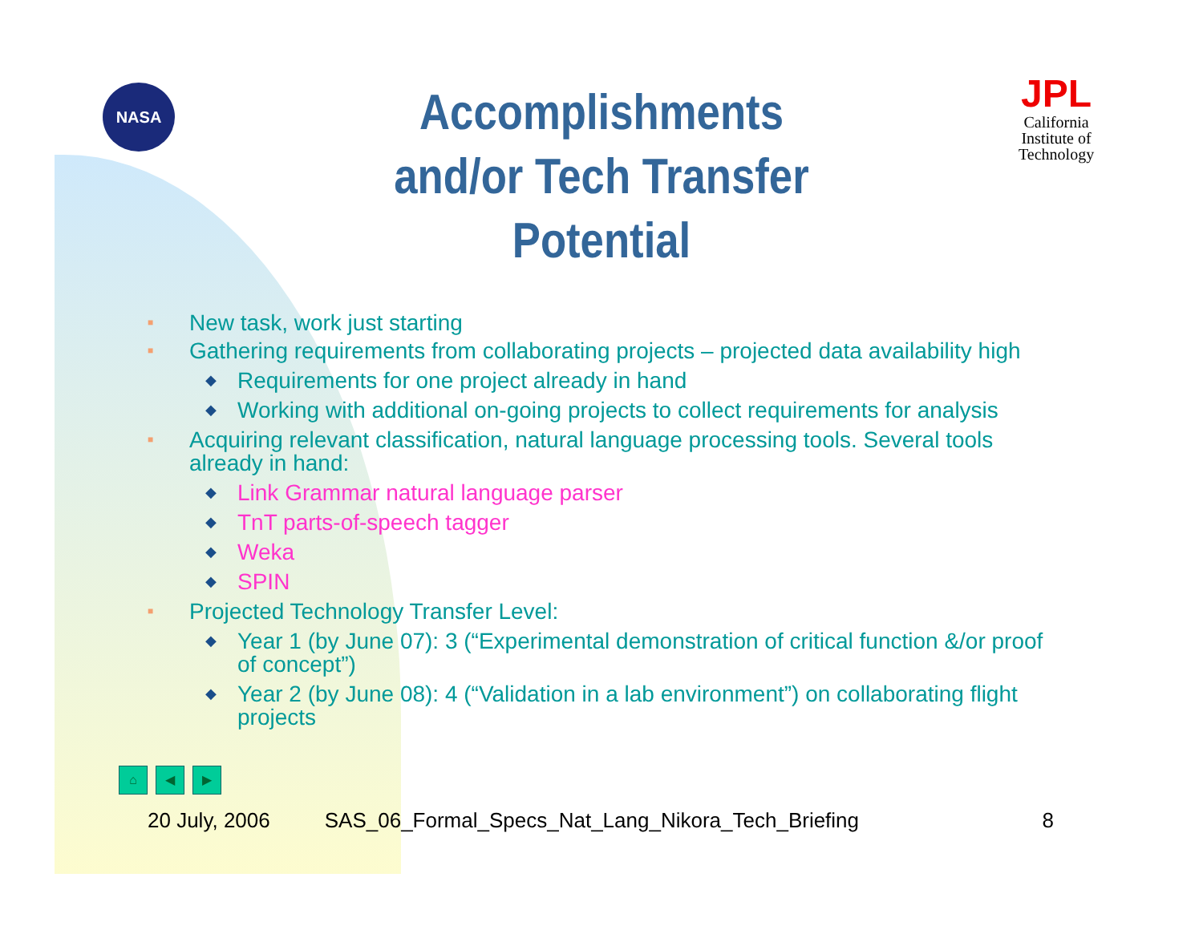NASA
Accomplishments and/or Tech Transfer Potential
JPL
California
Institute of
Technology
■ New task, work just starting
■ Gathering requirements from collaborating projects – projected data availability high
◆ Requirements for one project already in hand
◆ Working with additional on-going projects to collect requirements for analysis
■ Acquiring relevant classification, natural language processing tools. Several tools already in hand:
◆ Link Grammar natural language parser
◆ TnT parts-of-speech tagger
◆ Weka
◆ SPIN
■ Projected Technology Transfer Level:
◆ Year 1 (by June 07): 3 (“Experimental demonstration of critical function &/or proof of concept”)
◆ Year 2 (by June 08): 4 (“Validation in a lab environment”) on collaborating flight projects
⌂ ◀ ▶
20 July, 2006 SAS_06_Formal_Specs_Nat_Lang_Nikora_Tech_Briefing 8